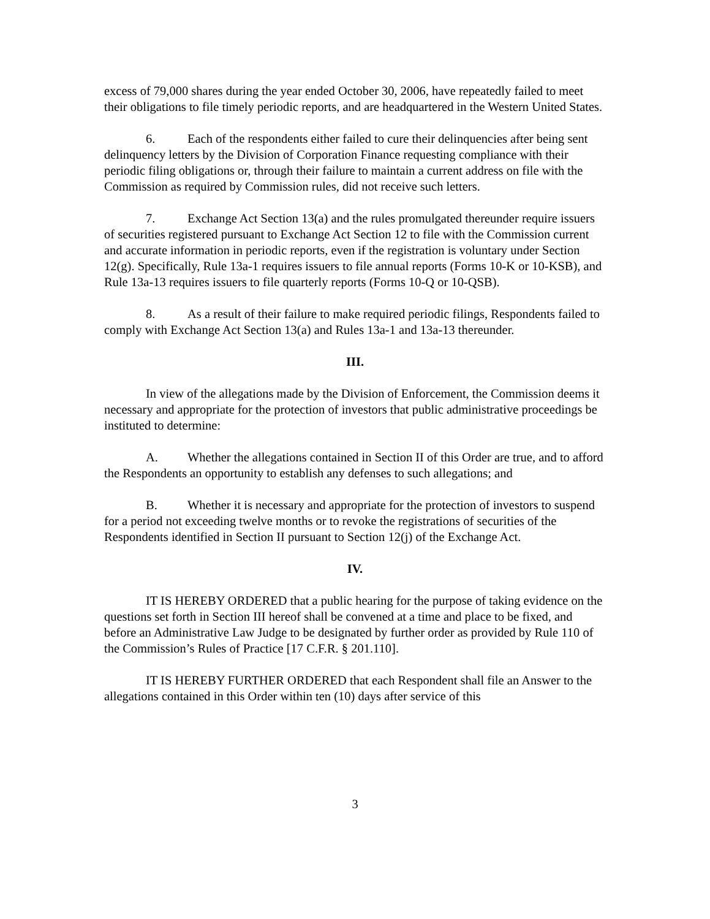excess of 79,000 shares during the year ended October 30, 2006, have repeatedly failed to meet their obligations to file timely periodic reports, and are headquartered in the Western United States.
6. Each of the respondents either failed to cure their delinquencies after being sent delinquency letters by the Division of Corporation Finance requesting compliance with their periodic filing obligations or, through their failure to maintain a current address on file with the Commission as required by Commission rules, did not receive such letters.
7. Exchange Act Section 13(a) and the rules promulgated thereunder require issuers of securities registered pursuant to Exchange Act Section 12 to file with the Commission current and accurate information in periodic reports, even if the registration is voluntary under Section 12(g). Specifically, Rule 13a-1 requires issuers to file annual reports (Forms 10-K or 10-KSB), and Rule 13a-13 requires issuers to file quarterly reports (Forms 10-Q or 10-QSB).
8. As a result of their failure to make required periodic filings, Respondents failed to comply with Exchange Act Section 13(a) and Rules 13a-1 and 13a-13 thereunder.
III.
In view of the allegations made by the Division of Enforcement, the Commission deems it necessary and appropriate for the protection of investors that public administrative proceedings be instituted to determine:
A. Whether the allegations contained in Section II of this Order are true, and to afford the Respondents an opportunity to establish any defenses to such allegations; and
B. Whether it is necessary and appropriate for the protection of investors to suspend for a period not exceeding twelve months or to revoke the registrations of securities of the Respondents identified in Section II pursuant to Section 12(j) of the Exchange Act.
IV.
IT IS HEREBY ORDERED that a public hearing for the purpose of taking evidence on the questions set forth in Section III hereof shall be convened at a time and place to be fixed, and before an Administrative Law Judge to be designated by further order as provided by Rule 110 of the Commission’s Rules of Practice [17 C.F.R. § 201.110].
IT IS HEREBY FURTHER ORDERED that each Respondent shall file an Answer to the allegations contained in this Order within ten (10) days after service of this
3